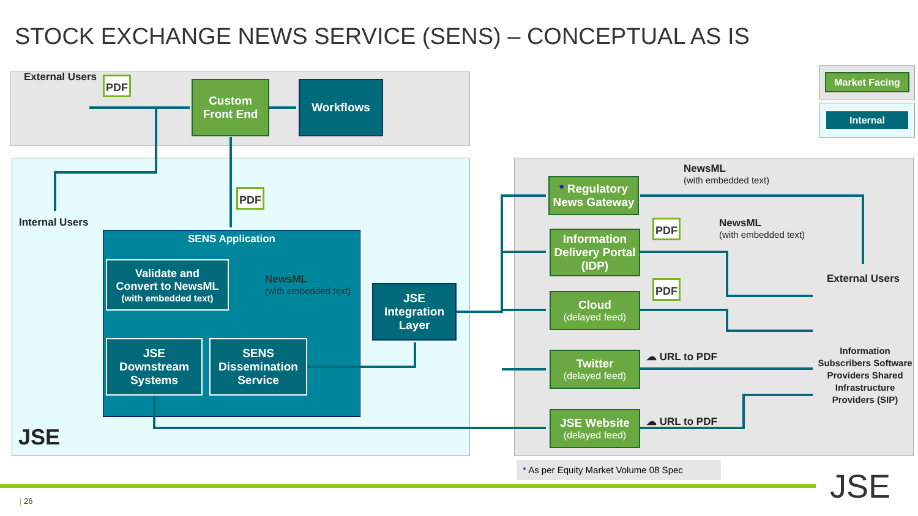STOCK EXCHANGE NEWS SERVICE (SENS) – CONCEPTUAL AS IS
External Users PDF
Custom
Front End
Workflows
PDF
Internal Users
SENS Application
Validate and
Convert to NewsML
(with embedded text)
NewsML
(with embedded text)
JSE Downstream Systems
SENS
Dissemination
Service
JSE
Integration
Layer
JSE
* Regulatory
News Gateway
Information
Delivery Portal
(IDP)
Cloud
(delayed feed)
Twitter
(delayed feed)
JSE Website
(delayed feed)
NewsML
(with embedded text)
PDF NewsML
(with embedded text)
PDF
☁ URL to PDF
☁ URL to PDF
External Users
Information Subscribers Software Providers Shared Infrastructure Providers (SIP)
Market Facing
Internal
* As per Equity Market Volume 08 Spec
| 26 JSE